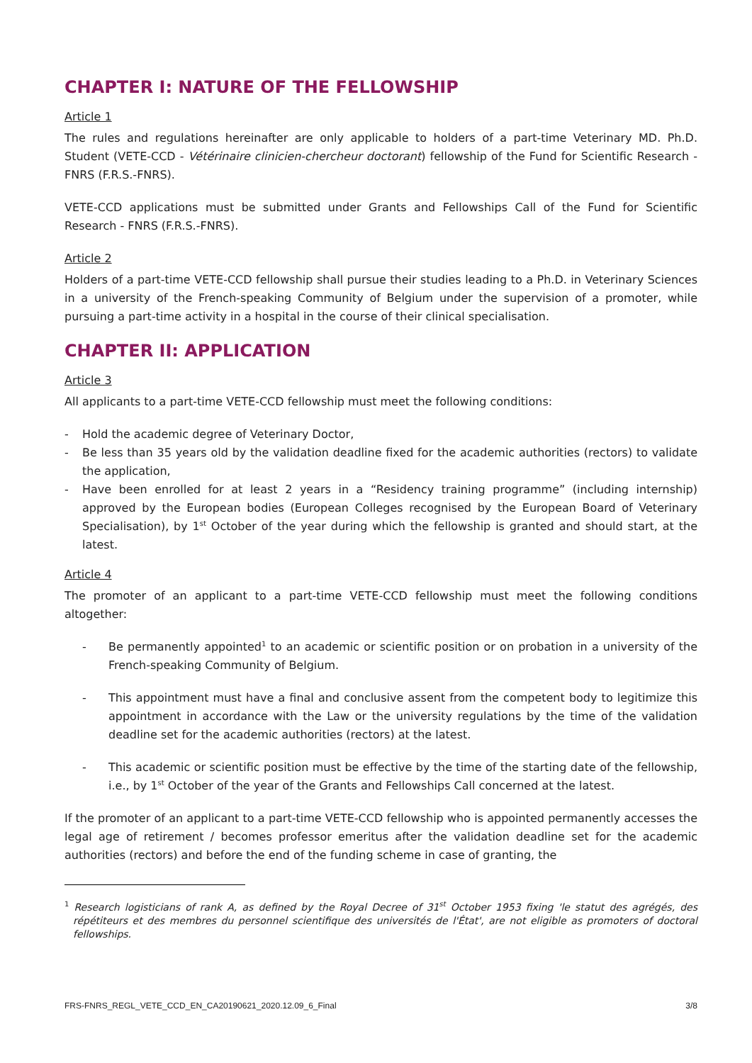CHAPTER I: NATURE OF THE FELLOWSHIP
Article 1
The rules and regulations hereinafter are only applicable to holders of a part-time Veterinary MD. Ph.D. Student (VETE-CCD - Vétérinaire clinicien-chercheur doctorant) fellowship of the Fund for Scientific Research - FNRS (F.R.S.-FNRS).
VETE-CCD applications must be submitted under Grants and Fellowships Call of the Fund for Scientific Research - FNRS (F.R.S.-FNRS).
Article 2
Holders of a part-time VETE-CCD fellowship shall pursue their studies leading to a Ph.D. in Veterinary Sciences in a university of the French-speaking Community of Belgium under the supervision of a promoter, while pursuing a part-time activity in a hospital in the course of their clinical specialisation.
CHAPTER II: APPLICATION
Article 3
All applicants to a part-time VETE-CCD fellowship must meet the following conditions:
- Hold the academic degree of Veterinary Doctor,
- Be less than 35 years old by the validation deadline fixed for the academic authorities (rectors) to validate the application,
- Have been enrolled for at least 2 years in a “Residency training programme” (including internship) approved by the European bodies (European Colleges recognised by the European Board of Veterinary Specialisation), by 1<sup>st</sup> October of the year during which the fellowship is granted and should start, at the latest.
Article 4
The promoter of an applicant to a part-time VETE-CCD fellowship must meet the following conditions altogether:
- Be permanently appointed<sup>1</sup> to an academic or scientific position or on probation in a university of the French-speaking Community of Belgium.
- This appointment must have a final and conclusive assent from the competent body to legitimize this appointment in accordance with the Law or the university regulations by the time of the validation deadline set for the academic authorities (rectors) at the latest.
- This academic or scientific position must be effective by the time of the starting date of the fellowship, i.e., by 1<sup>st</sup> October of the year of the Grants and Fellowships Call concerned at the latest.
If the promoter of an applicant to a part-time VETE-CCD fellowship who is appointed permanently accesses the legal age of retirement / becomes professor emeritus after the validation deadline set for the academic authorities (rectors) and before the end of the funding scheme in case of granting, the
<sup>1</sup> Research logisticians of rank A, as defined by the Royal Decree of 31<sup>st</sup> October 1953 fixing 'le statut des agrégés, des répétiteurs et des membres du personnel scientifique des universités de l'État', are not eligible as promoters of doctoral fellowships.
FRS-FNRS_REGL_VETE_CCD_EN_CA20190621_2020.12.09_6_Final 3/8